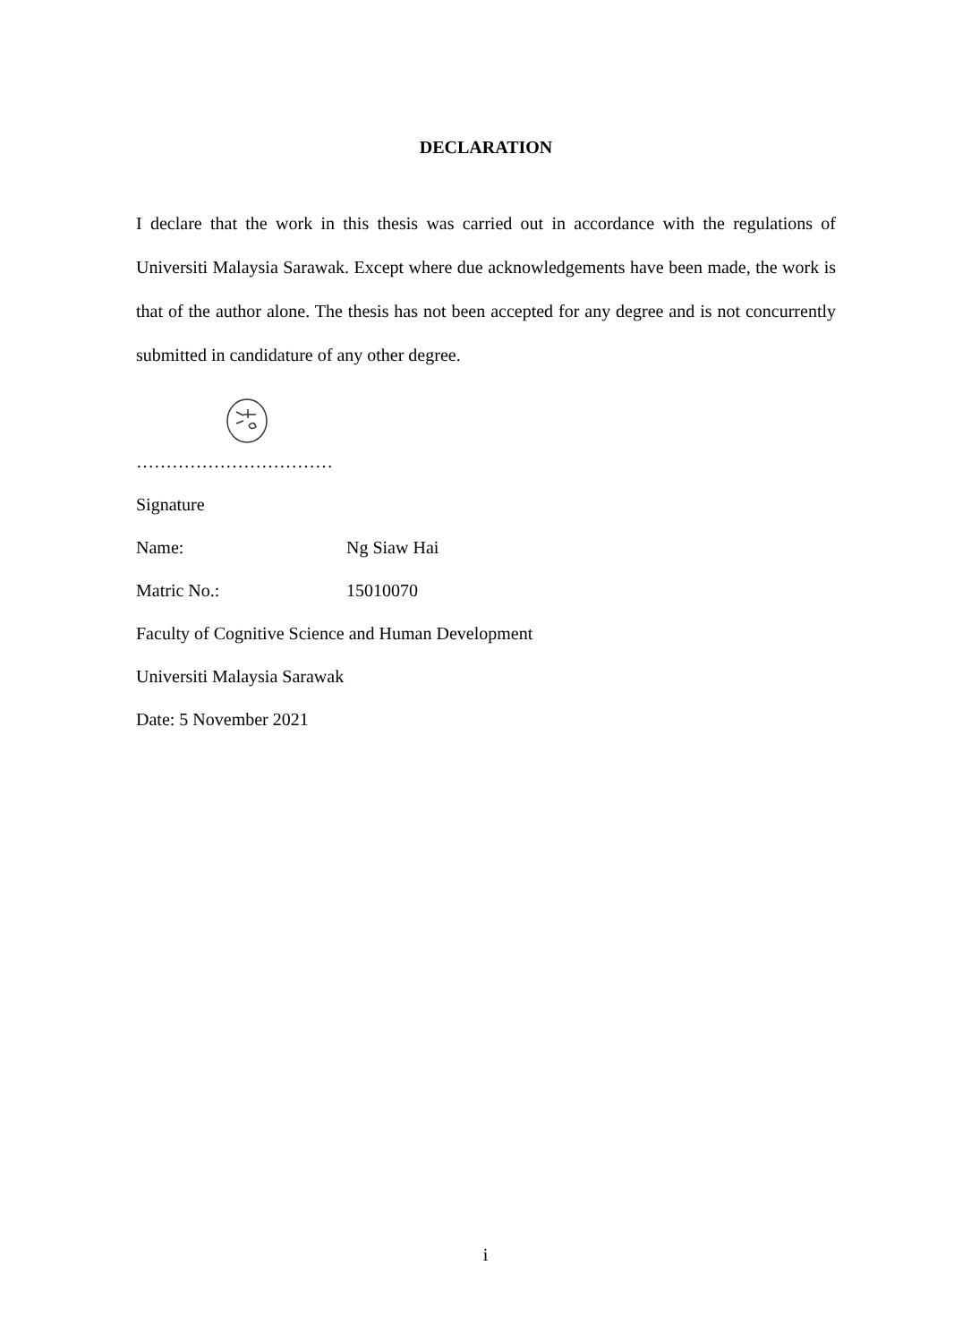DECLARATION
I declare that the work in this thesis was carried out in accordance with the regulations of Universiti Malaysia Sarawak. Except where due acknowledgements have been made, the work is that of the author alone. The thesis has not been accepted for any degree and is not concurrently submitted in candidature of any other degree.
……………………………
Signature
Name: Ng Siaw Hai
Matric No.: 15010070
Faculty of Cognitive Science and Human Development
Universiti Malaysia Sarawak
Date: 5 November 2021
i